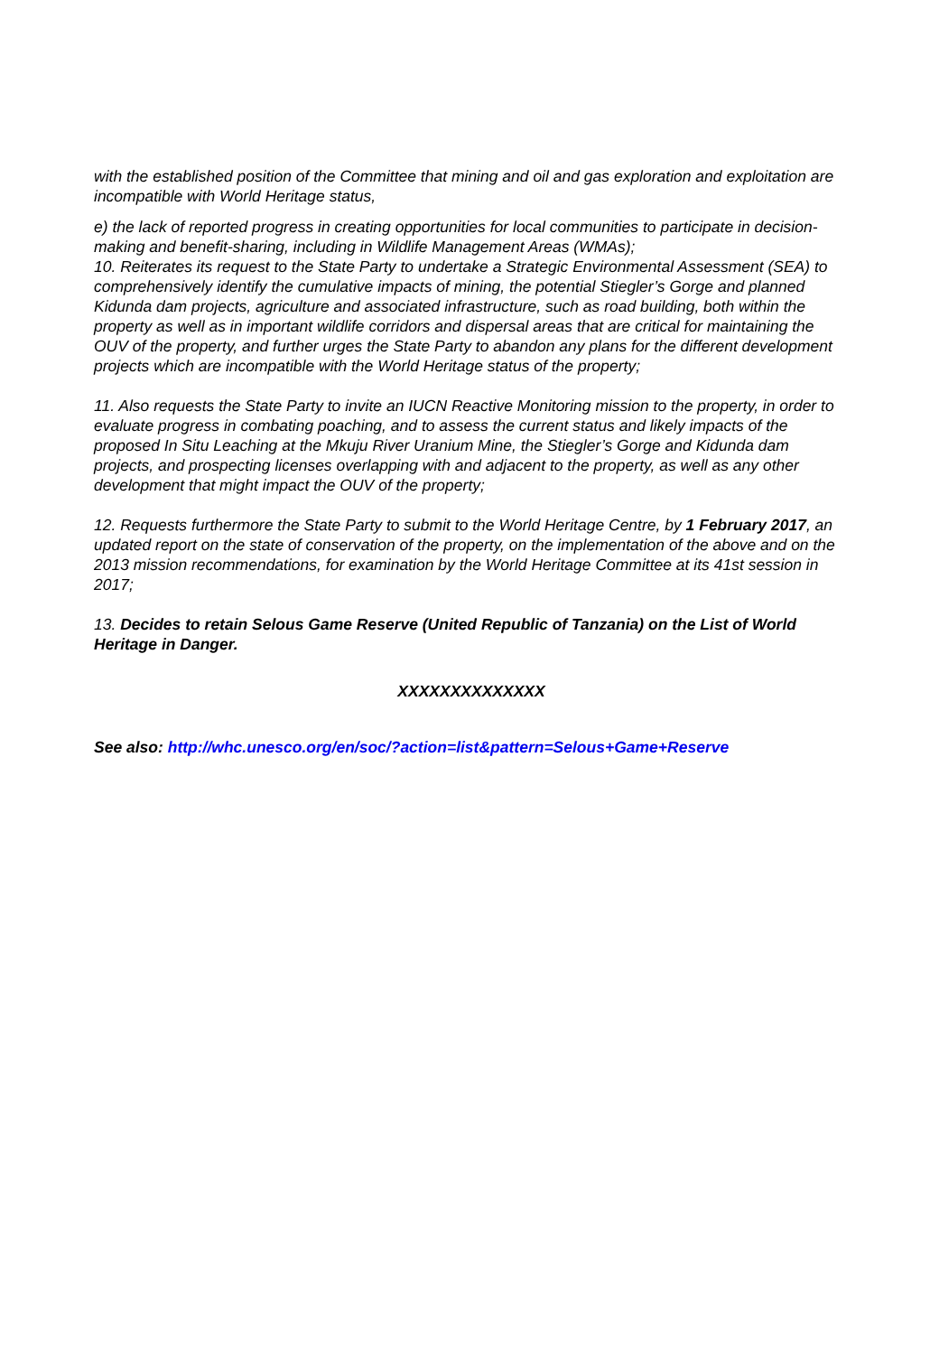with the established position of the Committee that mining and oil and gas exploration and exploitation are incompatible with World Heritage status,
e) the lack of reported progress in creating opportunities for local communities to participate in decision-making and benefit-sharing, including in Wildlife Management Areas (WMAs);
10. Reiterates its request to the State Party to undertake a Strategic Environmental Assessment (SEA) to comprehensively identify the cumulative impacts of mining, the potential Stiegler’s Gorge and planned Kidunda dam projects, agriculture and associated infrastructure, such as road building, both within the property as well as in important wildlife corridors and dispersal areas that are critical for maintaining the OUV of the property, and further urges the State Party to abandon any plans for the different development projects which are incompatible with the World Heritage status of the property;
11. Also requests the State Party to invite an IUCN Reactive Monitoring mission to the property, in order to evaluate progress in combating poaching, and to assess the current status and likely impacts of the proposed In Situ Leaching at the Mkuju River Uranium Mine, the Stiegler’s Gorge and Kidunda dam projects, and prospecting licenses overlapping with and adjacent to the property, as well as any other development that might impact the OUV of the property;
12. Requests furthermore the State Party to submit to the World Heritage Centre, by 1 February 2017, an updated report on the state of conservation of the property, on the implementation of the above and on the 2013 mission recommendations, for examination by the World Heritage Committee at its 41st session in 2017;
13. Decides to retain Selous Game Reserve (United Republic of Tanzania) on the List of World Heritage in Danger.
XXXXXXXXXXXXXX
See also: http://whc.unesco.org/en/soc/?action=list&pattern=Selous+Game+Reserve